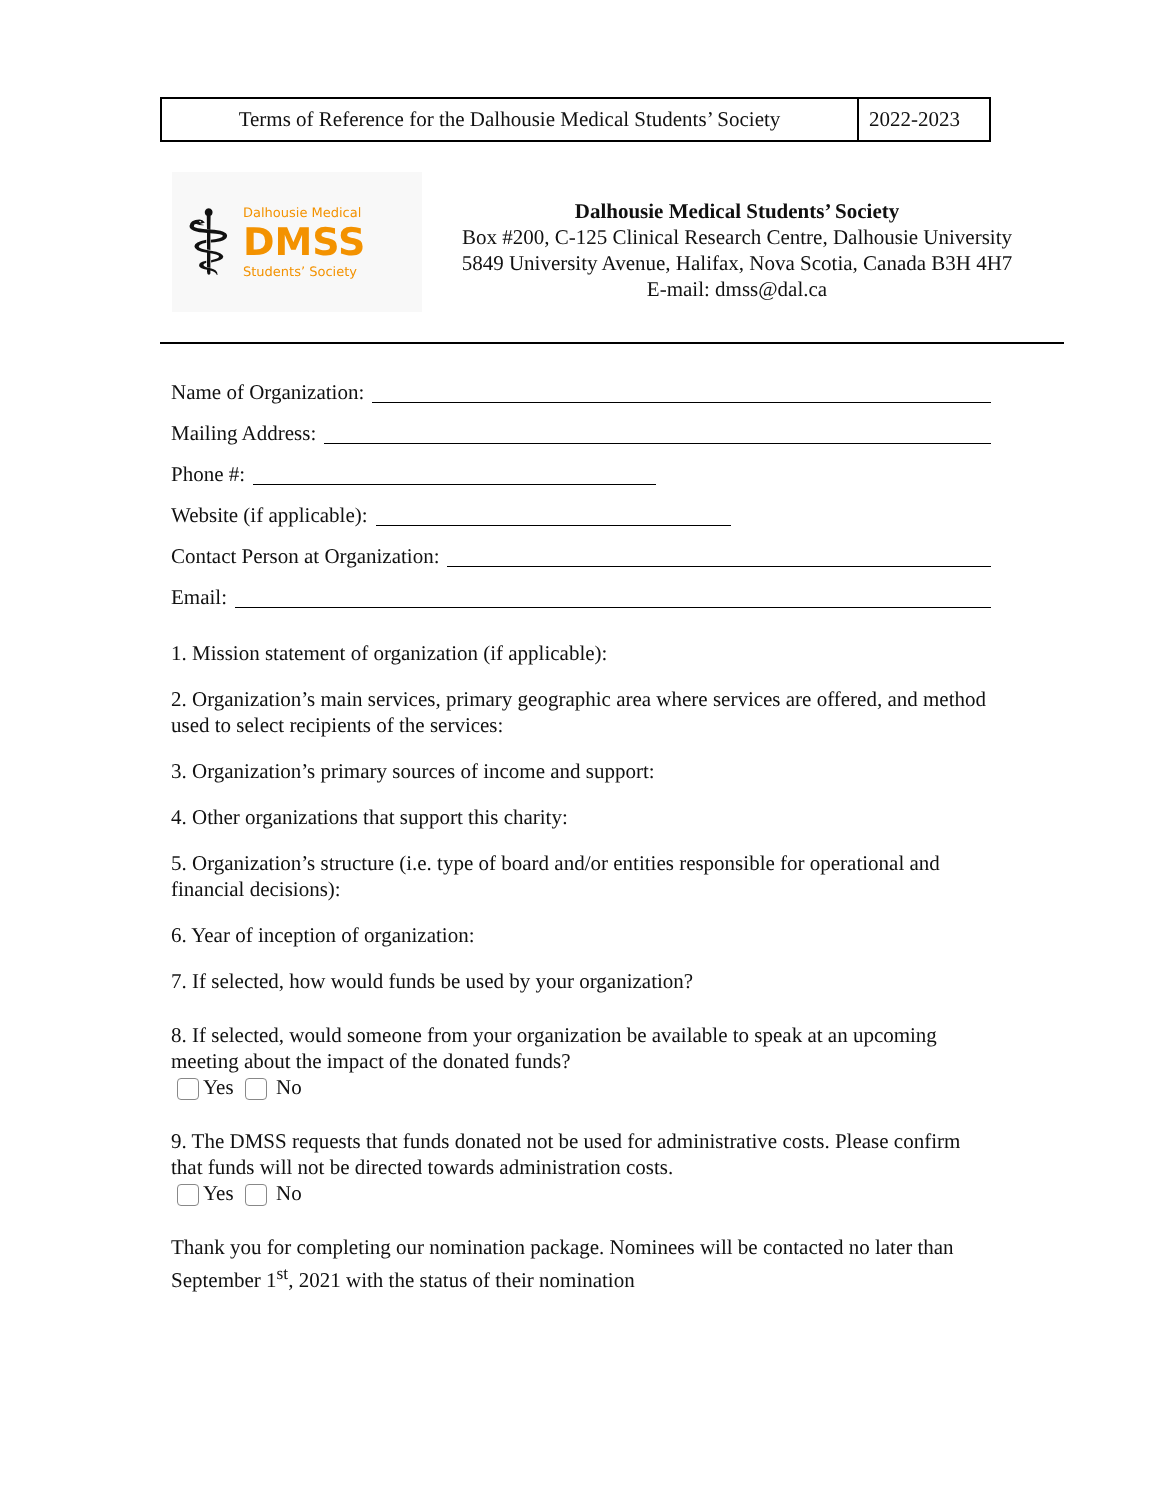| Terms of Reference for the Dalhousie Medical Students’ Society | 2022-2023 |
⚕
Dalhousie Medical
DMSS
Students’ Society
Dalhousie Medical Students’ Society
Box #200, C-125 Clinical Research Centre, Dalhousie University
5849 University Avenue, Halifax, Nova Scotia, Canada B3H 4H7
E-mail: dmss@dal.ca
Name of Organization:
Mailing Address:
Phone #:
Website (if applicable):
Contact Person at Organization:
Email:
1. Mission statement of organization (if applicable):
2. Organization’s main services, primary geographic area where services are offered, and method used to select recipients of the services:
3. Organization’s primary sources of income and support:
4. Other organizations that support this charity:
5. Organization’s structure (i.e. type of board and/or entities responsible for operational and financial decisions):
6. Year of inception of organization:
7. If selected, how would funds be used by your organization?
8. If selected, would someone from your organization be available to speak at an upcoming meeting about the impact of the donated funds?
Yes No
9. The DMSS requests that funds donated not be used for administrative costs. Please confirm that funds will not be directed towards administration costs.
Yes No
Thank you for completing our nomination package. Nominees will be contacted no later than September 1<sup>st</sup>, 2021 with the status of their nomination